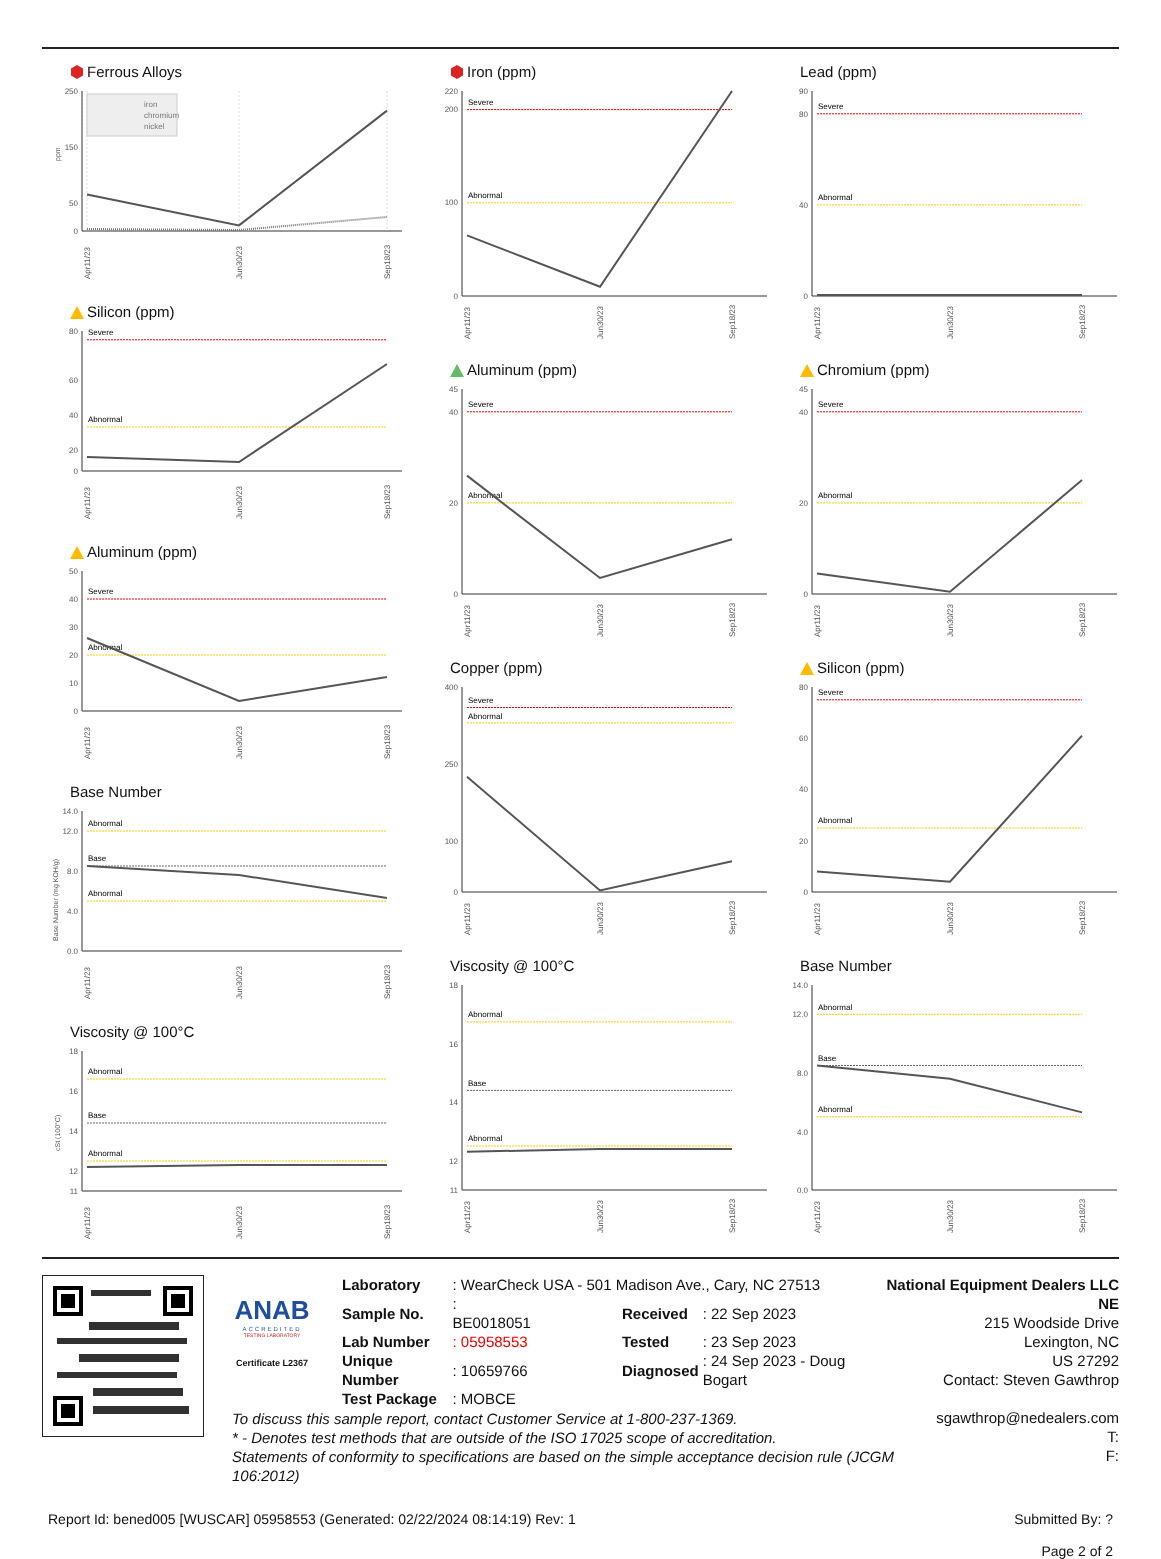Ferrous Alloys
250
150
50
0
ppm
iron
chromium
nickel
Apr11/23
Jun30/23
Sep18/23
Silicon (ppm)
80
60
40
20
0
Severe
Abnormal
Apr11/23
Jun30/23
Sep18/23
Aluminum (ppm)
50
40
30
20
10
0
Severe
Abnormal
Apr11/23
Jun30/23
Sep18/23
Base Number
14.0
12.0
8.0
4.0
0.0
Base Number (mg KOH/g)
Abnormal
Base
Abnormal
Apr11/23
Jun30/23
Sep18/23
Viscosity @ 100°C
18
16
14
12
11
cSt (100°C)
Abnormal
Base
Abnormal
Apr11/23
Jun30/23
Sep18/23
Iron (ppm)
220
200
100
0
Severe
Abnormal
Apr11/23
Jun30/23
Sep18/23
Aluminum (ppm)
45
40
20
0
Severe
Abnormal
Apr11/23
Jun30/23
Sep18/23
Copper (ppm)
400
250
100
0
Severe
Abnormal
Apr11/23
Jun30/23
Sep18/23
Viscosity @ 100°C
18
16
14
12
11
Abnormal
Base
Abnormal
Apr11/23
Jun30/23
Sep18/23
Lead (ppm)
90
80
40
0
Severe
Abnormal
Apr11/23
Jun30/23
Sep18/23
Chromium (ppm)
45
40
20
0
Severe
Abnormal
Apr11/23
Jun30/23
Sep18/23
Silicon (ppm)
80
60
40
20
0
Severe
Abnormal
Apr11/23
Jun30/23
Sep18/23
Base Number
14.0
12.0
8.0
4.0
0.0
Abnormal
Base
Abnormal
Apr11/23
Jun30/23
Sep18/23
ANAB
ACCREDITED
TESTING LABORATORY
Certificate L2367
| Laboratory | : WearCheck USA - 501 Madison Ave., Cary, NC 27513 | | |
| Sample No. | : BE0018051 | Received | : 22 Sep 2023 |
| Lab Number | : 05958553 | Tested | : 23 Sep 2023 |
| Unique Number | : 10659766 | Diagnosed | : 24 Sep 2023 - Doug Bogart |
| Test Package | : MOBCE | | |
National Equipment Dealers LLC NE
215 Woodside Drive
Lexington, NC
US 27292
Contact: Steven Gawthrop
To discuss this sample report, contact Customer Service at 1-800-237-1369.
* - Denotes test methods that are outside of the ISO 17025 scope of accreditation.
Statements of conformity to specifications are based on the simple acceptance decision rule (JCGM 106:2012)
sgawthrop@nedealers.com
T:
F:
Report Id: bened005 [WUSCAR] 05958553 (Generated: 02/22/2024 08:14:19) Rev: 1
Submitted By: ?
Page 2 of 2